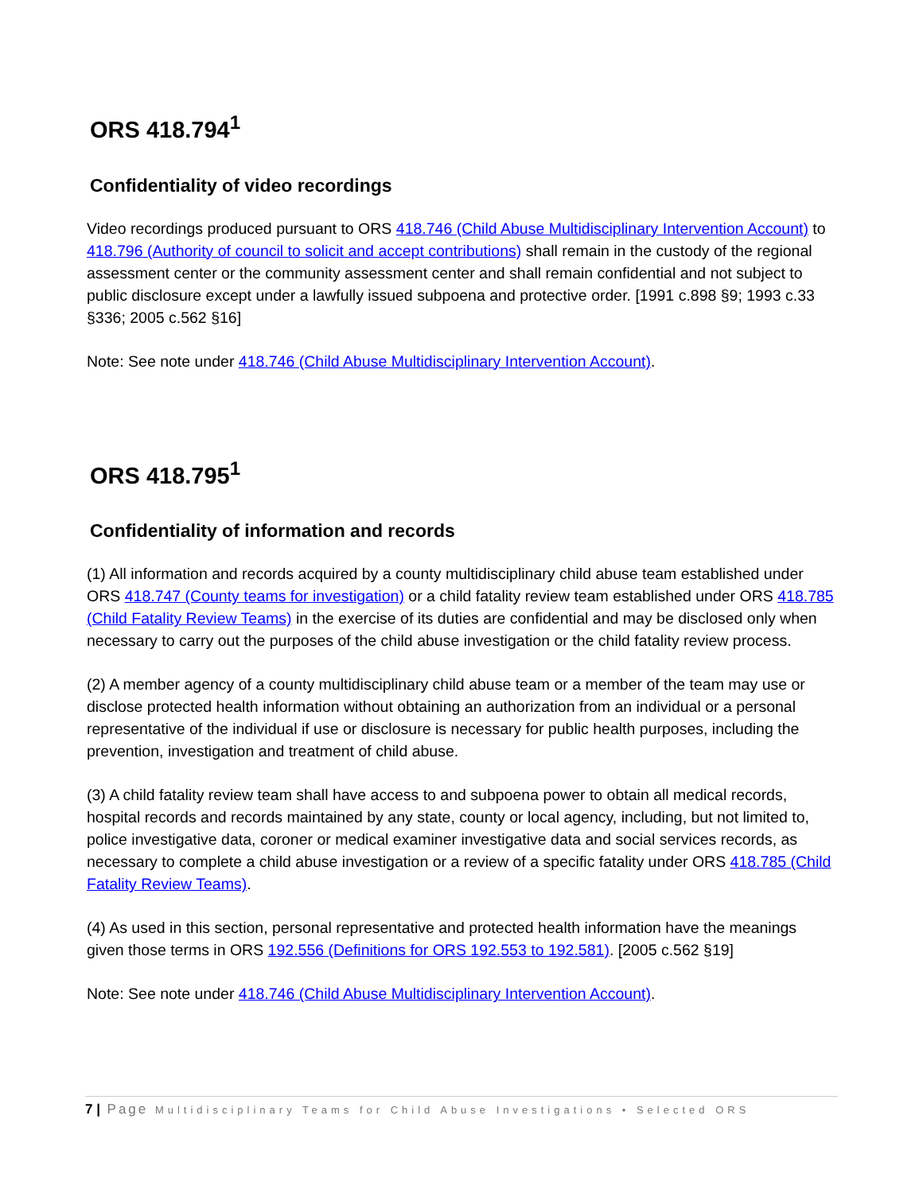ORS 418.794<sup>1</sup>
Confidentiality of video recordings
Video recordings produced pursuant to ORS 418.746 (Child Abuse Multidisciplinary Intervention Account) to 418.796 (Authority of council to solicit and accept contributions) shall remain in the custody of the regional assessment center or the community assessment center and shall remain confidential and not subject to public disclosure except under a lawfully issued subpoena and protective order. [1991 c.898 §9; 1993 c.33 §336; 2005 c.562 §16]
Note: See note under 418.746 (Child Abuse Multidisciplinary Intervention Account).
ORS 418.795<sup>1</sup>
Confidentiality of information and records
(1) All information and records acquired by a county multidisciplinary child abuse team established under ORS 418.747 (County teams for investigation) or a child fatality review team established under ORS 418.785 (Child Fatality Review Teams) in the exercise of its duties are confidential and may be disclosed only when necessary to carry out the purposes of the child abuse investigation or the child fatality review process.
(2) A member agency of a county multidisciplinary child abuse team or a member of the team may use or disclose protected health information without obtaining an authorization from an individual or a personal representative of the individual if use or disclosure is necessary for public health purposes, including the prevention, investigation and treatment of child abuse.
(3) A child fatality review team shall have access to and subpoena power to obtain all medical records, hospital records and records maintained by any state, county or local agency, including, but not limited to, police investigative data, coroner or medical examiner investigative data and social services records, as necessary to complete a child abuse investigation or a review of a specific fatality under ORS 418.785 (Child Fatality Review Teams).
(4) As used in this section, personal representative and protected health information have the meanings given those terms in ORS 192.556 (Definitions for ORS 192.553 to 192.581). [2005 c.562 §19]
Note: See note under 418.746 (Child Abuse Multidisciplinary Intervention Account).
7 | Page Multidisciplinary Teams for Child Abuse Investigations • Selected ORS